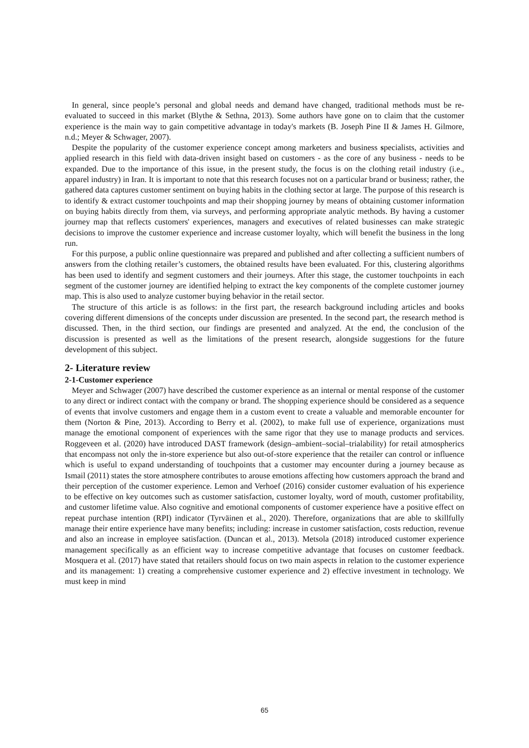In general, since people’s personal and global needs and demand have changed, traditional methods must be re-evaluated to succeed in this market (Blythe & Sethna, 2013). Some authors have gone on to claim that the customer experience is the main way to gain competitive advantage in today's markets (B. Joseph Pine II & James H. Gilmore, n.d.; Meyer & Schwager, 2007).
Despite the popularity of the customer experience concept among marketers and business specialists, activities and applied research in this field with data-driven insight based on customers - as the core of any business - needs to be expanded. Due to the importance of this issue, in the present study, the focus is on the clothing retail industry (i.e., apparel industry) in Iran. It is important to note that this research focuses not on a particular brand or business; rather, the gathered data captures customer sentiment on buying habits in the clothing sector at large. The purpose of this research is to identify & extract customer touchpoints and map their shopping journey by means of obtaining customer information on buying habits directly from them, via surveys, and performing appropriate analytic methods. By having a customer journey map that reflects customers' experiences, managers and executives of related businesses can make strategic decisions to improve the customer experience and increase customer loyalty, which will benefit the business in the long run.
For this purpose, a public online questionnaire was prepared and published and after collecting a sufficient numbers of answers from the clothing retailer’s customers, the obtained results have been evaluated. For this, clustering algorithms has been used to identify and segment customers and their journeys. After this stage, the customer touchpoints in each segment of the customer journey are identified helping to extract the key components of the complete customer journey map. This is also used to analyze customer buying behavior in the retail sector.
The structure of this article is as follows: in the first part, the research background including articles and books covering different dimensions of the concepts under discussion are presented. In the second part, the research method is discussed. Then, in the third section, our findings are presented and analyzed. At the end, the conclusion of the discussion is presented as well as the limitations of the present research, alongside suggestions for the future development of this subject.
2- Literature review
2-1-Customer experience
Meyer and Schwager (2007) have described the customer experience as an internal or mental response of the customer to any direct or indirect contact with the company or brand. The shopping experience should be considered as a sequence of events that involve customers and engage them in a custom event to create a valuable and memorable encounter for them (Norton & Pine, 2013). According to Berry et al. (2002), to make full use of experience, organizations must manage the emotional component of experiences with the same rigor that they use to manage products and services. Roggeveen et al. (2020) have introduced DAST framework (design–ambient–social–trialability) for retail atmospherics that encompass not only the in-store experience but also out-of-store experience that the retailer can control or influence which is useful to expand understanding of touchpoints that a customer may encounter during a journey because as Ismail (2011) states the store atmosphere contributes to arouse emotions affecting how customers approach the brand and their perception of the customer experience. Lemon and Verhoef (2016) consider customer evaluation of his experience to be effective on key outcomes such as customer satisfaction, customer loyalty, word of mouth, customer profitability, and customer lifetime value. Also cognitive and emotional components of customer experience have a positive effect on repeat purchase intention (RPI) indicator (Tyrväinen et al., 2020). Therefore, organizations that are able to skillfully manage their entire experience have many benefits; including: increase in customer satisfaction, costs reduction, revenue and also an increase in employee satisfaction. (Duncan et al., 2013). Metsola (2018) introduced customer experience management specifically as an efficient way to increase competitive advantage that focuses on customer feedback. Mosquera et al. (2017) have stated that retailers should focus on two main aspects in relation to the customer experience and its management: 1) creating a comprehensive customer experience and 2) effective investment in technology. We must keep in mind
65